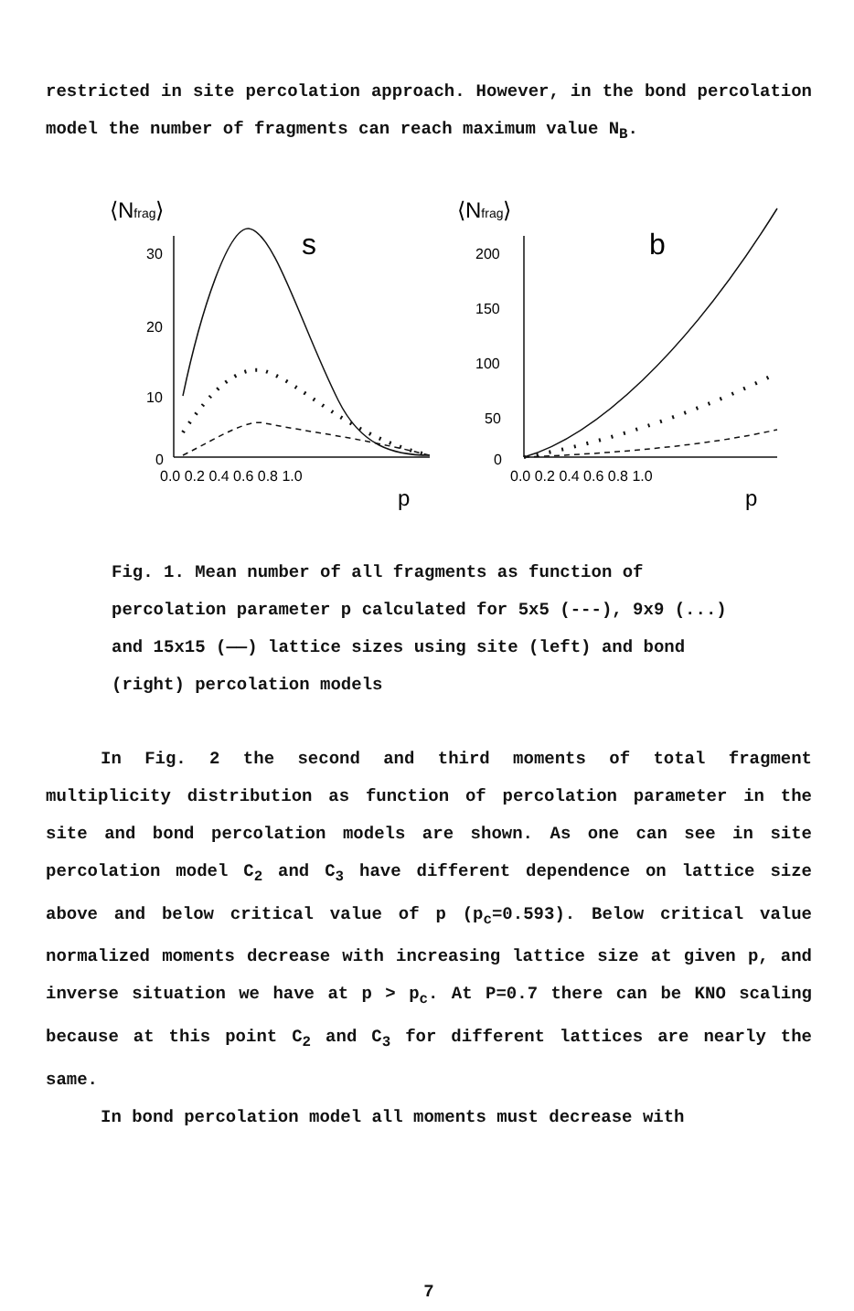restricted in site percolation approach. However, in the bond percolation model the number of fragments can reach maximum value N<sub>B</sub>.
⟨Nfrag⟩
⟨Nfrag⟩
s
b
30
20
10
0
200
150
100
50
0
0.0 0.2 0.4 0.6 0.8 1.0
0.0 0.2 0.4 0.6 0.8 1.0
p
p
Fig. 1. Mean number of all fragments as function of percolation parameter p calculated for 5x5 (---), 9x9 (...) and 15x15 (——) lattice sizes using site (left) and bond (right) percolation models
In Fig. 2 the second and third moments of total fragment multiplicity distribution as function of percolation parameter in the site and bond percolation models are shown. As one can see in site percolation model C<sub>2</sub> and C<sub>3</sub> have different dependence on lattice size above and below critical value of p (p<sub>c</sub>=0.593). Below critical value normalized moments decrease with increasing lattice size at given p, and inverse situation we have at p > p<sub>c</sub>. At P=0.7 there can be KNO scaling because at this point C<sub>2</sub> and C<sub>3</sub> for different lattices are nearly the same.
In bond percolation model all moments must decrease with
7